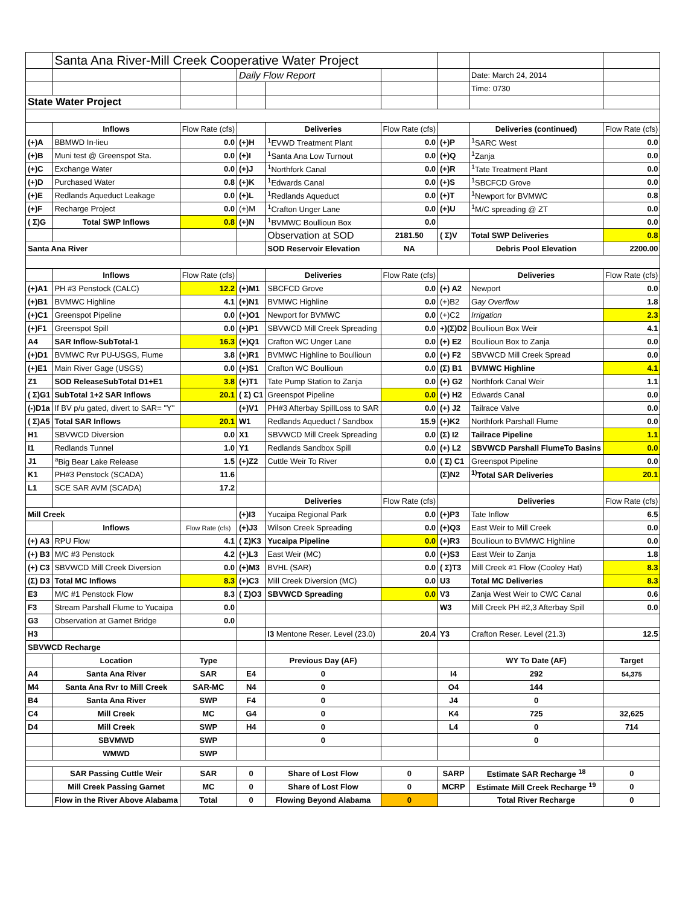| | Santa Ana River-Mill Creek Cooperative Water Project | | | | | | | |
| | | | Daily Flow Report | | | | Date: March 24, 2014 | |
| | | | | | | | Time: 0730 | |
| State Water Project | | | | | | | | |
| | Inflows | Flow Rate (cfs) | | Deliveries | Flow Rate (cfs) | | Deliveries (continued) | Flow Rate (cfs) |
| (+)A | BBMWD In-lieu | 0.0 | (+)H | <sup>1</sup> EVWD Treatment Plant | 0.0 | (+)P | <sup>1</sup> SARC West | 0.0 |
| (+)B | Muni test @ Greenspot Sta. | 0.0 | (+)I | <sup>1</sup> Santa Ana Low Turnout | 0.0 | (+)Q | <sup>1</sup> Zanja | 0.0 |
| (+)C | Exchange Water | 0.0 | (+)J | <sup>1</sup> Northfork Canal | 0.0 | (+)R | <sup>1</sup> Tate Treatment Plant | 0.0 |
| (+)D | Purchased Water | 0.8 | (+)K | <sup>1</sup> Edwards Canal | 0.0 | (+)S | <sup>1</sup> SBCFCD Grove | 0.0 |
| (+)E | Redlands Aqueduct Leakage | 0.0 | (+)L | <sup>1</sup> Redlands Aqueduct | 0.0 | (+)T | <sup>1</sup> Newport for BVMWC | 0.8 |
| (+)F | Recharge Project | 0.0 | (+)M | <sup>1</sup> Crafton Unger Lane | 0.0 | (+)U | <sup>1</sup> M/C spreading @ ZT | 0.0 |
| ( Σ)G | Total SWP Inflows | 0.8 | (+)N | <sup>1</sup> BVMWC Boullioun Box | 0.0 | | | 0.0 |
| | | | | Observation at SOD | 2181.50 | ( Σ)V | Total SWP Deliveries | 0.8 |
| Santa Ana River | | | | SOD Reservoir Elevation | NA | | Debris Pool Elevation | 2200.00 |
| | Inflows | Flow Rate (cfs) | | Deliveries | Flow Rate (cfs) | | Deliveries | Flow Rate (cfs) |
| (+)A1 | PH #3 Penstock (CALC) | 12.2 | (+)M1 | SBCFCD Grove | 0.0 | (+) A2 | Newport | 0.0 |
| (+)B1 | BVMWC Highline | 4.1 | (+)N1 | BVMWC Highline | 0.0 | (+)B2 | Gay Overflow | 1.8 |
| (+)C1 | Greenspot Pipeline | 0.0 | (+)O1 | Newport for BVMWC | 0.0 | (+)C2 | Irrigation | 2.3 |
| (+)F1 | Greenspot Spill | 0.0 | (+)P1 | SBVWCD Mill Creek Spreading | 0.0 | +)(Σ)D2 | Boullioun Box Weir | 4.1 |
| A4 | SAR Inflow-SubTotal-1 | 16.3 | (+)Q1 | Crafton WC Unger Lane | 0.0 | (+) E2 | Boullioun Box to Zanja | 0.0 |
| (+)D1 | BVMWC Rvr PU-USGS, Flume | 3.8 | (+)R1 | BVMWC Highline to Boullioun | 0.0 | (+) F2 | SBVWCD Mill Creek Spread | 0.0 |
| (+)E1 | Main River Gage (USGS) | 0.0 | (+)S1 | Crafton WC Boullioun | 0.0 | (Σ) B1 | BVMWC Highline | 4.1 |
| Z1 | SOD ReleaseSubTotal D1+E1 | 3.8 | (+)T1 | Tate Pump Station to Zanja | 0.0 | (+) G2 | Northfork Canal Weir | 1.1 |
| ( Σ)G1 | SubTotal 1+2 SAR Inflows | 20.1 | ( Σ) C1 | Greenspot Pipeline | 0.0 | (+) H2 | Edwards Canal | 0.0 |
| (-)D1a | If BV p/u gated, divert to SAR= "Y" | | (+)V1 | PH#3 Afterbay SpillLoss to SAR | 0.0 | (+) J2 | Tailrace Valve | 0.0 |
| ( Σ)A5 | Total SAR Inflows | 20.1 | W1 | Redlands Aqueduct / Sandbox | 15.9 | (+)K2 | Northfork Parshall Flume | 0.0 |
| H1 | SBVWCD Diversion | 0.0 | X1 | SBVWCD Mill Creek Spreading | 0.0 | (Σ) I2 | Tailrace Pipeline | 1.1 |
| I1 | Redlands Tunnel | 1.0 | Y1 | Redlands Sandbox Spill | 0.0 | (+) L2 | SBVWCD Parshall FlumeTo Basins | 0.0 |
| J1 | <sup>a</sup> Big Bear Lake Release | 1.5 | (+)Z2 | Cuttle Weir To River | 0.0 | ( Σ) C1 | Greenspot Pipeline | 0.0 |
| K1 | PH#3 Penstock (SCADA) | 11.6 | | | | (Σ)N2 | <sup>1)</sup> Total SAR Deliveries | 20.1 |
| L1 | SCE SAR AVM (SCADA) | 17.2 | | | | | | |
| | | | | Deliveries | Flow Rate (cfs) | | Deliveries | Flow Rate (cfs) |
| Mill Creek | | | (+)I3 | Yucaipa Regional Park | 0.0 | (+)P3 | Tate Inflow | 6.5 |
| | Inflows | Flow Rate (cfs) | (+)J3 | Wilson Creek Spreading | 0.0 | (+)Q3 | East Weir to Mill Creek | 0.0 |
| (+) A3 | RPU Flow | 4.1 | ( Σ)K3 | Yucaipa Pipeline | 0.0 | (+)R3 | Boullioun to BVMWC Highline | 0.0 |
| (+) B3 | M/C #3 Penstock | 4.2 | (+)L3 | East Weir (MC) | 0.0 | (+)S3 | East Weir to Zanja | 1.8 |
| (+) C3 | SBVWCD Mill Creek Diversion | 0.0 | (+)M3 | BVHL (SAR) | 0.0 | ( Σ)T3 | Mill Creek #1 Flow (Cooley Hat) | 8.3 |
| (Σ) D3 | Total MC Inflows | 8.3 | (+)C3 | Mill Creek Diversion (MC) | 0.0 | U3 | Total MC Deliveries | 8.3 |
| E3 | M/C #1 Penstock Flow | 8.3 | ( Σ)O3 | SBVWCD Spreading | 0.0 | V3 | Zanja West Weir to CWC Canal | 0.6 |
| F3 | Stream Parshall Flume to Yucaipa | 0.0 | | | | W3 | Mill Creek PH #2,3 Afterbay Spill | 0.0 |
| G3 | Observation at Garnet Bridge | 0.0 | | | | | | |
| H3 | | | | I3 Mentone Reser. Level (23.0) | 20.4 | Y3 | Crafton Reser. Level (21.3) | 12.5 |
| SBVWCD Recharge | | | | | | | | |
| | Location | Type | | Previous Day (AF) | | | WY To Date (AF) | Target |
| A4 | Santa Ana River | SAR | E4 | 0 | | I4 | 292 | 54,375 |
| M4 | Santa Ana Rvr to Mill Creek | SAR-MC | N4 | 0 | | O4 | 144 | |
| B4 | Santa Ana River | SWP | F4 | 0 | | J4 | 0 | |
| C4 | Mill Creek | MC | G4 | 0 | | K4 | 725 | 32,625 |
| D4 | Mill Creek | SWP | H4 | 0 | | L4 | 0 | 714 |
| | SBVMWD | SWP | | 0 | | | 0 | |
| | WMWD | SWP | | | | | | |
| | SAR Passing Cuttle Weir | SAR | 0 | Share of Lost Flow | 0 | SARP | Estimate SAR Recharge <sup>18</sup> | 0 |
| | Mill Creek Passing Garnet | MC | 0 | Share of Lost Flow | 0 | MCRP | Estimate Mill Creek Recharge <sup>19</sup> | 0 |
| | Flow in the River Above Alabama | Total | 0 | Flowing Beyond Alabama | 0 | | Total River Recharge | 0 |